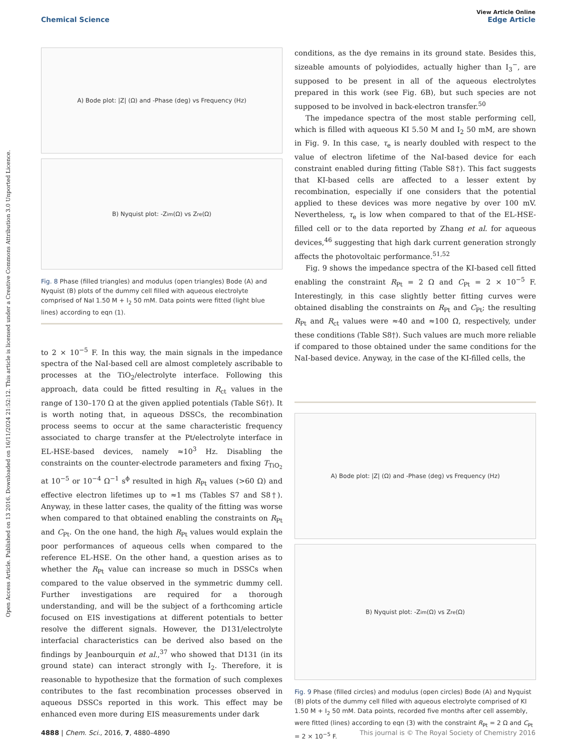Open Access Article. Published on 13 2016. Downloaded on 16/11/2024 21:52:12. This article is licensed under a Creative Commons Attribution 3.0 Unported Licence.
View Article Online
Chemical Science Edge Article
A) Bode plot: |Z| (Ω) and -Phase (deg) vs Frequency (Hz)
B) Nyquist plot: -Z<sub>im</sub> (Ω) vs Z<sub>re</sub> (Ω)
Fig. 8 Phase (filled triangles) and modulus (open triangles) Bode (A) and Nyquist (B) plots of the dummy cell filled with aqueous electrolyte comprised of NaI 1.50 M + I<sub>2</sub> 50 mM. Data points were fitted (light blue lines) according to eqn (1).
to 2 × 10<sup>−5</sup> F. In this way, the main signals in the impedance spectra of the NaI-based cell are almost completely ascribable to processes at the TiO<sub>2</sub>/electrolyte interface. Following this approach, data could be fitted resulting in R<sub>ct</sub> values in the range of 130–170 Ω at the given applied potentials (Table S6†). It is worth noting that, in aqueous DSSCs, the recombination process seems to occur at the same characteristic frequency associated to charge transfer at the Pt/electrolyte interface in EL-HSE-based devices, namely ≈10<sup>3</sup> Hz. Disabling the constraints on the counter-electrode parameters and fixing T<sub>TiO<sub>2</sub></sub> at 10<sup>−5</sup> or 10<sup>−4</sup> Ω<sup>−1</sup> s<sup>ϕ</sup> resulted in high R<sub>Pt</sub> values (>60 Ω) and effective electron lifetimes up to ≈1 ms (Tables S7 and S8†). Anyway, in these latter cases, the quality of the fitting was worse when compared to that obtained enabling the constraints on R<sub>Pt</sub> and C<sub>Pt</sub>. On the one hand, the high R<sub>Pt</sub> values would explain the poor performances of aqueous cells when compared to the reference EL-HSE. On the other hand, a question arises as to whether the R<sub>Pt</sub> value can increase so much in DSSCs when compared to the value observed in the symmetric dummy cell. Further investigations are required for a thorough understanding, and will be the subject of a forthcoming article focused on EIS investigations at different potentials to better resolve the different signals. However, the D131/electrolyte interfacial characteristics can be derived also based on the findings by Jeanbourquin et al.,<sup>37</sup> who showed that D131 (in its ground state) can interact strongly with I<sub>2</sub>. Therefore, it is reasonable to hypothesize that the formation of such complexes contributes to the fast recombination processes observed in aqueous DSSCs reported in this work. This effect may be enhanced even more during EIS measurements under dark
conditions, as the dye remains in its ground state. Besides this, sizeable amounts of polyiodides, actually higher than I<sub>3</sub><sup>−</sup>, are supposed to be present in all of the aqueous electrolytes prepared in this work (see Fig. 6B), but such species are not supposed to be involved in back-electron transfer.<sup>50</sup>
The impedance spectra of the most stable performing cell, which is filled with aqueous KI 5.50 M and I<sub>2</sub> 50 mM, are shown in Fig. 9. In this case, τ<sub>e</sub> is nearly doubled with respect to the value of electron lifetime of the NaI-based device for each constraint enabled during fitting (Table S8†). This fact suggests that KI-based cells are affected to a lesser extent by recombination, especially if one considers that the potential applied to these devices was more negative by over 100 mV. Nevertheless, τ<sub>e</sub> is low when compared to that of the EL-HSE-filled cell or to the data reported by Zhang et al. for aqueous devices,<sup>46</sup> suggesting that high dark current generation strongly affects the photovoltaic performance.<sup>51,52</sup>
Fig. 9 shows the impedance spectra of the KI-based cell fitted enabling the constraint R<sub>Pt</sub> = 2 Ω and C<sub>Pt</sub> = 2 × 10<sup>−5</sup> F. Interestingly, in this case slightly better fitting curves were obtained disabling the constraints on R<sub>Pt</sub> and C<sub>Pt</sub>; the resulting R<sub>Pt</sub> and R<sub>ct</sub> values were ≈40 and ≈100 Ω, respectively, under these conditions (Table S8†). Such values are much more reliable if compared to those obtained under the same conditions for the NaI-based device. Anyway, in the case of the KI-filled cells, the
A) Bode plot: |Z| (Ω) and -Phase (deg) vs Frequency (Hz)
B) Nyquist plot: -Z<sub>im</sub> (Ω) vs Z<sub>re</sub> (Ω)
Fig. 9 Phase (filled circles) and modulus (open circles) Bode (A) and Nyquist (B) plots of the dummy cell filled with aqueous electrolyte comprised of KI 1.50 M + I<sub>2</sub> 50 mM. Data points, recorded five months after cell assembly, were fitted (lines) according to eqn (3) with the constraint R<sub>Pt</sub> = 2 Ω and C<sub>Pt</sub> = 2 × 10<sup>−5</sup> F.
4888 | Chem. Sci., 2016, 7, 4880–4890 This journal is © The Royal Society of Chemistry 2016